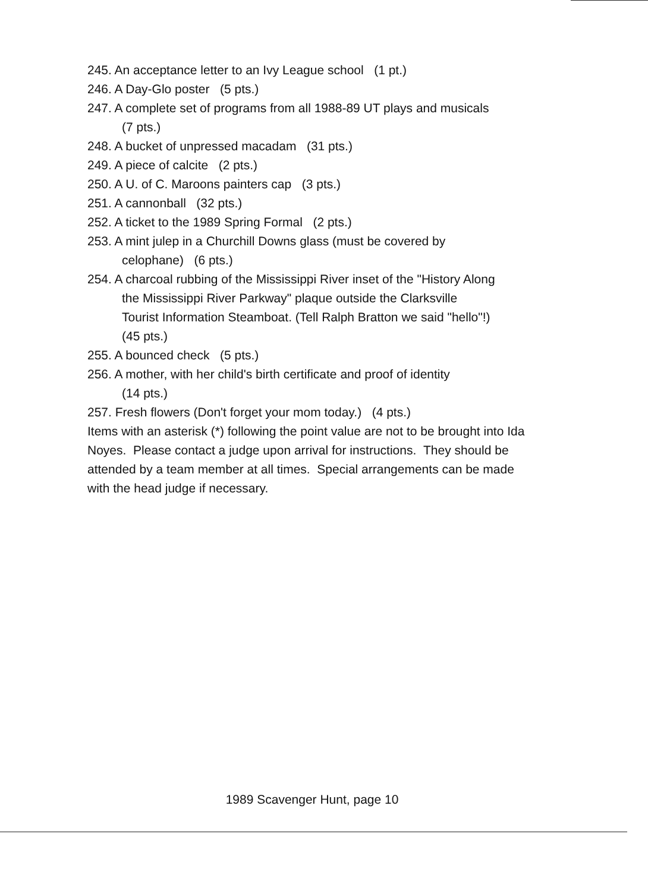245. An acceptance letter to an Ivy League school (1 pt.)
246. A Day-Glo poster (5 pts.)
247. A complete set of programs from all 1988-89 UT plays and musicals
(7 pts.)
248. A bucket of unpressed macadam (31 pts.)
249. A piece of calcite (2 pts.)
250. A U. of C. Maroons painters cap (3 pts.)
251. A cannonball (32 pts.)
252. A ticket to the 1989 Spring Formal (2 pts.)
253. A mint julep in a Churchill Downs glass (must be covered by
celophane) (6 pts.)
254. A charcoal rubbing of the Mississippi River inset of the "History Along
the Mississippi River Parkway" plaque outside the Clarksville
Tourist Information Steamboat. (Tell Ralph Bratton we said "hello"!)
(45 pts.)
255. A bounced check (5 pts.)
256. A mother, with her child's birth certificate and proof of identity
(14 pts.)
257. Fresh flowers (Don't forget your mom today.) (4 pts.)
Items with an asterisk (*) following the point value are not to be brought into Ida Noyes. Please contact a judge upon arrival for instructions. They should be attended by a team member at all times. Special arrangements can be made with the head judge if necessary.
1989 Scavenger Hunt, page 10